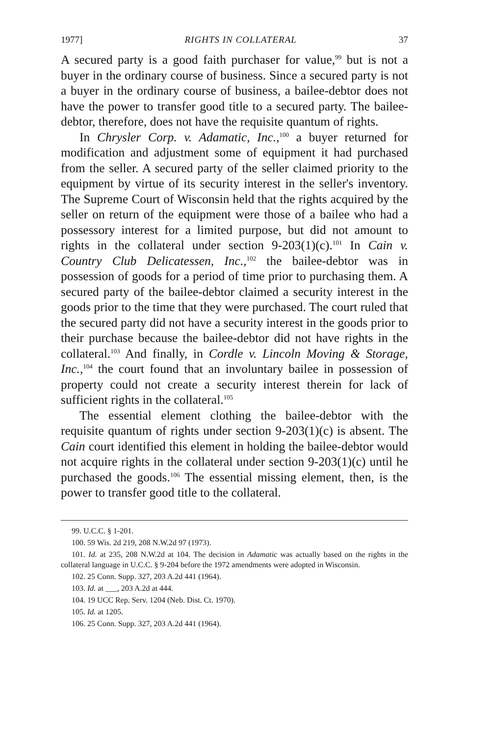1977] RIGHTS IN COLLATERAL 37
A secured party is a good faith purchaser for value,<sup>99</sup> but is not a buyer in the ordinary course of business. Since a secured party is not a buyer in the ordinary course of business, a bailee-debtor does not have the power to transfer good title to a secured party. The bailee-debtor, therefore, does not have the requisite quantum of rights.
In Chrysler Corp. v. Adamatic, Inc.,<sup>100</sup> a buyer returned for modification and adjustment some of equipment it had purchased from the seller. A secured party of the seller claimed priority to the equipment by virtue of its security interest in the seller's inventory. The Supreme Court of Wisconsin held that the rights acquired by the seller on return of the equipment were those of a bailee who had a possessory interest for a limited purpose, but did not amount to rights in the collateral under section 9-203(1)(c).<sup>101</sup> In Cain v. Country Club Delicatessen, Inc.,<sup>102</sup> the bailee-debtor was in possession of goods for a period of time prior to purchasing them. A secured party of the bailee-debtor claimed a security interest in the goods prior to the time that they were purchased. The court ruled that the secured party did not have a security interest in the goods prior to their purchase because the bailee-debtor did not have rights in the collateral.<sup>103</sup> And finally, in Cordle v. Lincoln Moving & Storage, Inc.,<sup>104</sup> the court found that an involuntary bailee in possession of property could not create a security interest therein for lack of sufficient rights in the collateral.<sup>105</sup>
The essential element clothing the bailee-debtor with the requisite quantum of rights under section 9-203(1)(c) is absent. The Cain court identified this element in holding the bailee-debtor would not acquire rights in the collateral under section 9-203(1)(c) until he purchased the goods.<sup>106</sup> The essential missing element, then, is the power to transfer good title to the collateral.
99. U.C.C. § 1-201.
100. 59 Wis. 2d 219, 208 N.W.2d 97 (1973).
101. Id. at 235, 208 N.W.2d at 104. The decision in Adamatic was actually based on the rights in the collateral language in U.C.C. § 9-204 before the 1972 amendments were adopted in Wisconsin.
102. 25 Conn. Supp. 327, 203 A.2d 441 (1964).
103. Id. at ___, 203 A.2d at 444.
104. 19 UCC Rep. Serv. 1204 (Neb. Dist. Ct. 1970).
105. Id. at 1205.
106. 25 Conn. Supp. 327, 203 A.2d 441 (1964).